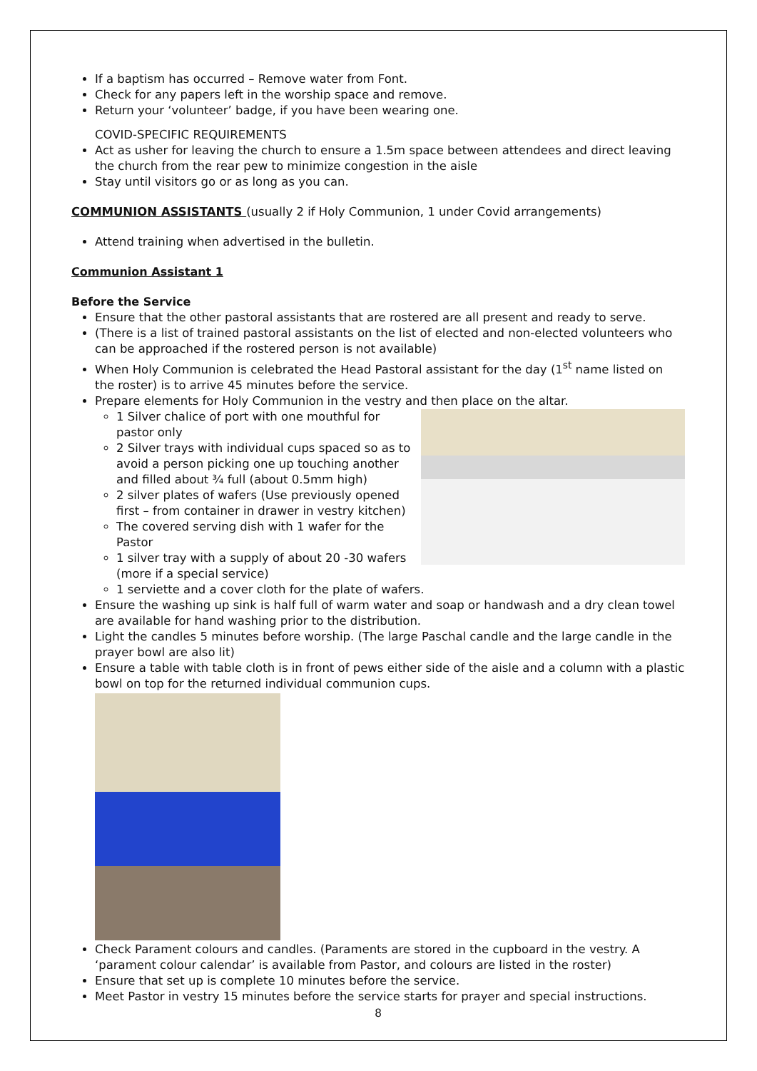If a baptism has occurred – Remove water from Font.
Check for any papers left in the worship space and remove.
Return your ‘volunteer’ badge, if you have been wearing one.
COVID-SPECIFIC REQUIREMENTS
Act as usher for leaving the church to ensure a 1.5m space between attendees and direct leaving the church from the rear pew to minimize congestion in the aisle
Stay until visitors go or as long as you can.
COMMUNION ASSISTANTS (usually 2 if Holy Communion, 1 under Covid arrangements)
Attend training when advertised in the bulletin.
Communion Assistant 1
Before the Service
Ensure that the other pastoral assistants that are rostered are all present and ready to serve.
(There is a list of trained pastoral assistants on the list of elected and non-elected volunteers who can be approached if the rostered person is not available)
When Holy Communion is celebrated the Head Pastoral assistant for the day (1<sup>st</sup> name listed on the roster) is to arrive 45 minutes before the service.
Prepare elements for Holy Communion in the vestry and then place on the altar.
1 Silver chalice of port with one mouthful for pastor only
2 Silver trays with individual cups spaced so as to avoid a person picking one up touching another and filled about ¾ full (about 0.5mm high)
2 silver plates of wafers (Use previously opened first – from container in drawer in vestry kitchen)
The covered serving dish with 1 wafer for the Pastor
1 silver tray with a supply of about 20 -30 wafers (more if a special service)
1 serviette and a cover cloth for the plate of wafers.
Ensure the washing up sink is half full of warm water and soap or handwash and a dry clean towel are available for hand washing prior to the distribution.
Light the candles 5 minutes before worship. (The large Paschal candle and the large candle in the prayer bowl are also lit)
Ensure a table with table cloth is in front of pews either side of the aisle and a column with a plastic bowl on top for the returned individual communion cups.
Check Parament colours and candles. (Paraments are stored in the cupboard in the vestry. A ‘parament colour calendar’ is available from Pastor, and colours are listed in the roster)
Ensure that set up is complete 10 minutes before the service.
Meet Pastor in vestry 15 minutes before the service starts for prayer and special instructions.
8